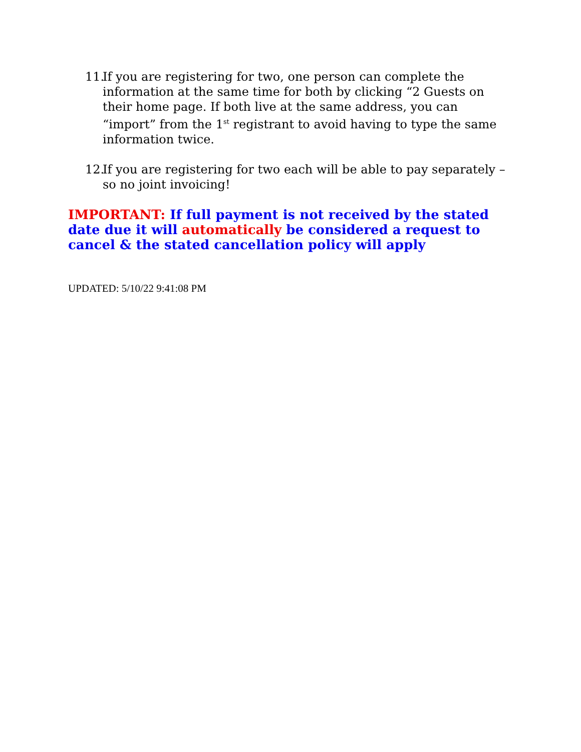11. If you are registering for two, one person can complete the information at the same time for both by clicking “2 Guests on their home page. If both live at the same address, you can “import” from the 1<sup>st</sup> registrant to avoid having to type the same information twice.
12. If you are registering for two each will be able to pay separately – so no joint invoicing!
IMPORTANT: If full payment is not received by the stated date due it will automatically be considered a request to cancel & the stated cancellation policy will apply
UPDATED: 5/10/22 9:41:08 PM